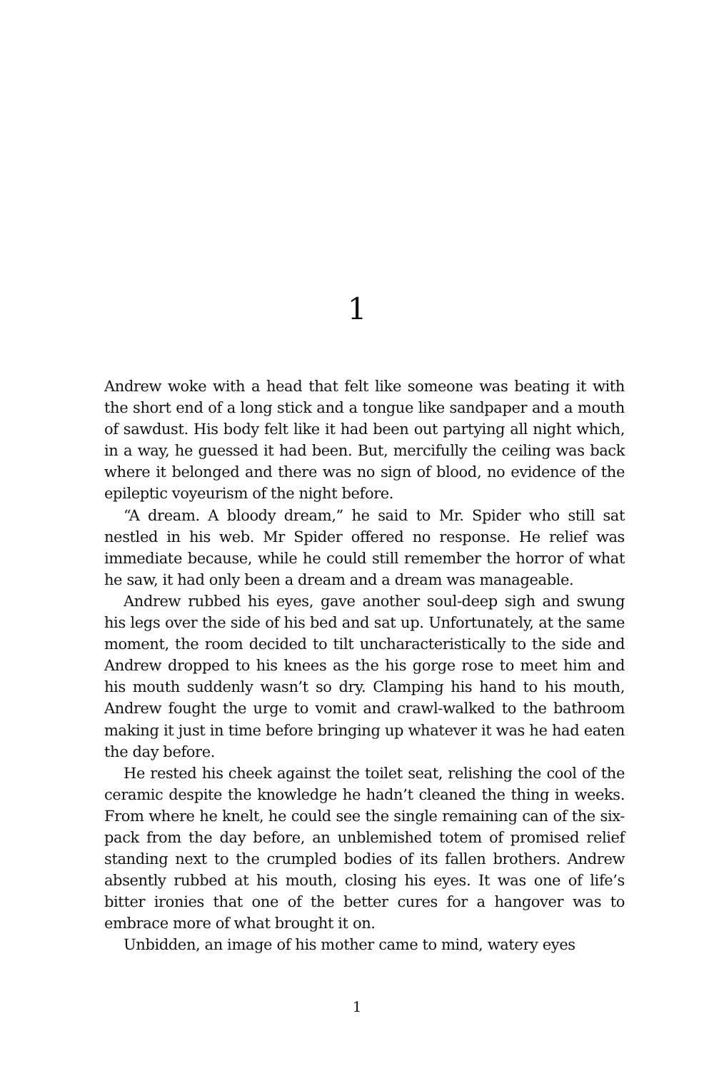1
Andrew woke with a head that felt like someone was beating it with the short end of a long stick and a tongue like sandpaper and a mouth of sawdust. His body felt like it had been out partying all night which, in a way, he guessed it had been. But, mercifully the ceiling was back where it belonged and there was no sign of blood, no evidence of the epileptic voyeurism of the night before.
“A dream. A bloody dream,” he said to Mr. Spider who still sat nestled in his web. Mr Spider offered no response. He relief was immediate because, while he could still remember the horror of what he saw, it had only been a dream and a dream was manageable.
Andrew rubbed his eyes, gave another soul-deep sigh and swung his legs over the side of his bed and sat up. Unfortunately, at the same moment, the room decided to tilt uncharacteristically to the side and Andrew dropped to his knees as the his gorge rose to meet him and his mouth suddenly wasn’t so dry. Clamping his hand to his mouth, Andrew fought the urge to vomit and crawl-walked to the bathroom making it just in time before bringing up whatever it was he had eaten the day before.
He rested his cheek against the toilet seat, relishing the cool of the ceramic despite the knowledge he hadn’t cleaned the thing in weeks. From where he knelt, he could see the single remaining can of the six-pack from the day before, an unblemished totem of promised relief standing next to the crumpled bodies of its fallen brothers. Andrew absently rubbed at his mouth, closing his eyes. It was one of life’s bitter ironies that one of the better cures for a hangover was to embrace more of what brought it on.
Unbidden, an image of his mother came to mind, watery eyes
1